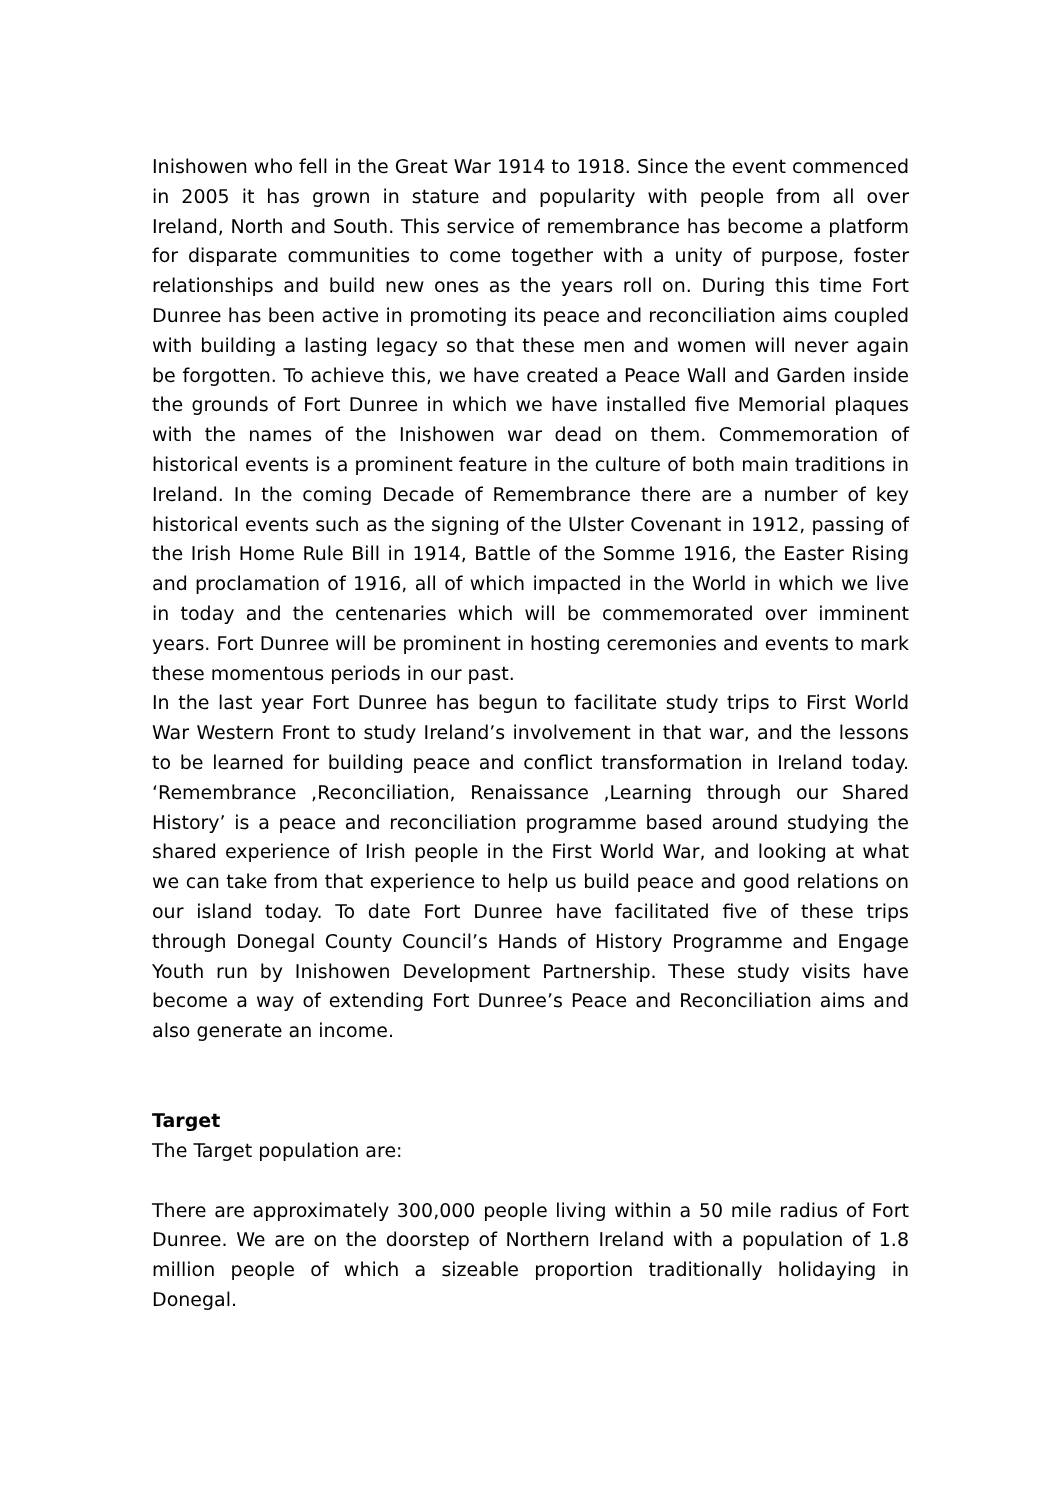Inishowen who fell in the Great War 1914 to 1918. Since the event commenced in 2005 it has grown in stature and popularity with people from all over Ireland, North and South. This service of remembrance has become a platform for disparate communities to come together with a unity of purpose, foster relationships and build new ones as the years roll on. During this time Fort Dunree has been active in promoting its peace and reconciliation aims coupled with building a lasting legacy so that these men and women will never again be forgotten. To achieve this, we have created a Peace Wall and Garden inside the grounds of Fort Dunree in which we have installed five Memorial plaques with the names of the Inishowen war dead on them. Commemoration of historical events is a prominent feature in the culture of both main traditions in Ireland. In the coming Decade of Remembrance there are a number of key historical events such as the signing of the Ulster Covenant in 1912, passing of the Irish Home Rule Bill in 1914, Battle of the Somme 1916, the Easter Rising and proclamation of 1916, all of which impacted in the World in which we live in today and the centenaries which will be commemorated over imminent years. Fort Dunree will be prominent in hosting ceremonies and events to mark these momentous periods in our past.
In the last year Fort Dunree has begun to facilitate study trips to First World War Western Front to study Ireland’s involvement in that war, and the lessons to be learned for building peace and conflict transformation in Ireland today. ‘Remembrance ,Reconciliation, Renaissance ,Learning through our Shared History’ is a peace and reconciliation programme based around studying the shared experience of Irish people in the First World War, and looking at what we can take from that experience to help us build peace and good relations on our island today. To date Fort Dunree have facilitated five of these trips through Donegal County Council’s Hands of History Programme and Engage Youth run by Inishowen Development Partnership. These study visits have become a way of extending Fort Dunree’s Peace and Reconciliation aims and also generate an income.
Target
The Target population are:
There are approximately 300,000 people living within a 50 mile radius of Fort Dunree. We are on the doorstep of Northern Ireland with a population of 1.8 million people of which a sizeable proportion traditionally holidaying in Donegal.